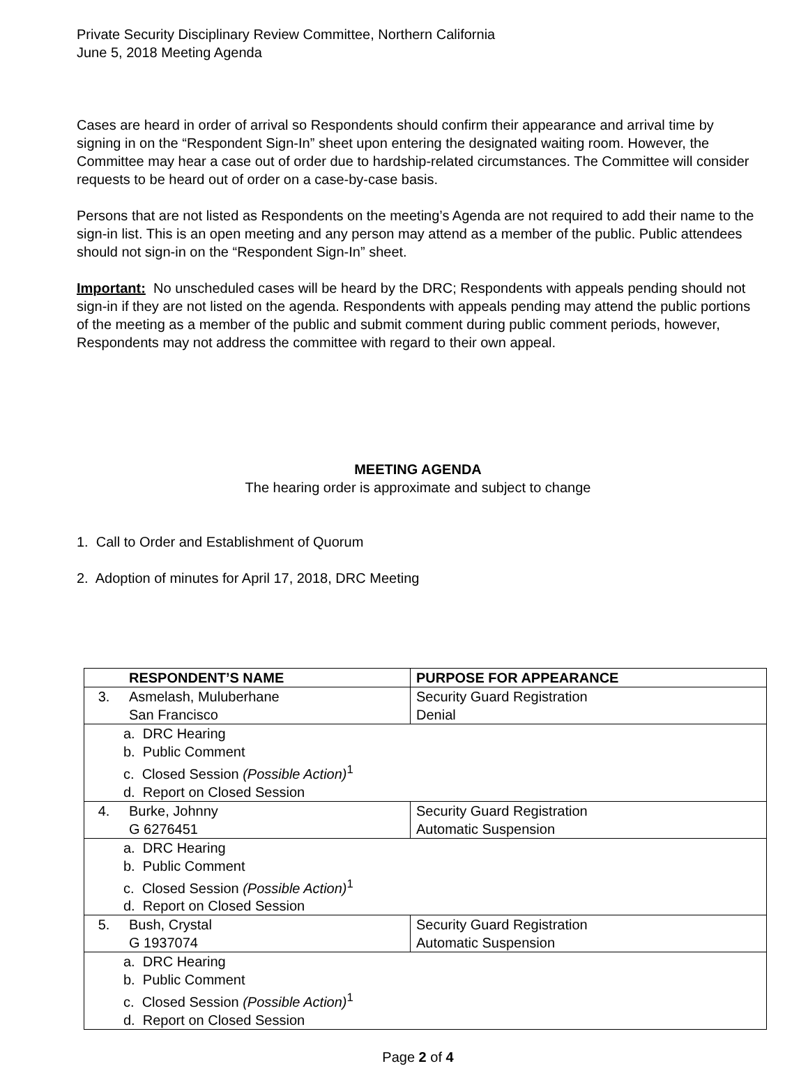Private Security Disciplinary Review Committee, Northern California
June 5, 2018 Meeting Agenda
Cases are heard in order of arrival so Respondents should confirm their appearance and arrival time by signing in on the “Respondent Sign-In” sheet upon entering the designated waiting room. However, the Committee may hear a case out of order due to hardship-related circumstances. The Committee will consider requests to be heard out of order on a case-by-case basis.
Persons that are not listed as Respondents on the meeting’s Agenda are not required to add their name to the sign-in list. This is an open meeting and any person may attend as a member of the public. Public attendees should not sign-in on the “Respondent Sign-In” sheet.
Important: No unscheduled cases will be heard by the DRC; Respondents with appeals pending should not sign-in if they are not listed on the agenda. Respondents with appeals pending may attend the public portions of the meeting as a member of the public and submit comment during public comment periods, however, Respondents may not address the committee with regard to their own appeal.
MEETING AGENDA
The hearing order is approximate and subject to change
1. Call to Order and Establishment of Quorum
2. Adoption of minutes for April 17, 2018, DRC Meeting
| | RESPONDENT’S NAME | PURPOSE FOR APPEARANCE |
| --- | --- | --- |
| 3. | Asmelash, Muluberhane San Francisco | Security Guard Registration Denial |
| a. DRC Hearing b. Public Comment c. Closed Session (Possible Action)<sup>1</sup> d. Report on Closed Session | | |
| 4. | Burke, Johnny G 6276451 | Security Guard Registration Automatic Suspension |
| a. DRC Hearing b. Public Comment c. Closed Session (Possible Action)<sup>1</sup> d. Report on Closed Session | | |
| 5. | Bush, Crystal G 1937074 | Security Guard Registration Automatic Suspension |
| a. DRC Hearing b. Public Comment c. Closed Session (Possible Action)<sup>1</sup> d. Report on Closed Session | | |
Page 2 of 4